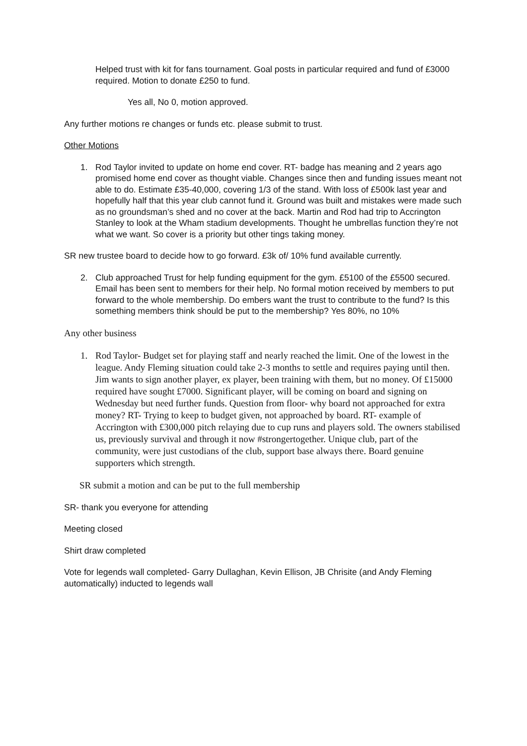Helped trust with kit for fans tournament. Goal posts in particular required and fund of £3000 required. Motion to donate £250 to fund.
Yes all, No 0, motion approved.
Any further motions re changes or funds etc. please submit to trust.
Other Motions
1. Rod Taylor invited to update on home end cover. RT- badge has meaning and 2 years ago promised home end cover as thought viable. Changes since then and funding issues meant not able to do. Estimate £35-40,000, covering 1/3 of the stand. With loss of £500k last year and hopefully half that this year club cannot fund it. Ground was built and mistakes were made such as no groundsman’s shed and no cover at the back. Martin and Rod had trip to Accrington Stanley to look at the Wham stadium developments. Thought he umbrellas function they’re not what we want. So cover is a priority but other tings taking money.
SR new trustee board to decide how to go forward. £3k of/ 10% fund available currently.
2. Club approached Trust for help funding equipment for the gym. £5100 of the £5500 secured. Email has been sent to members for their help. No formal motion received by members to put forward to the whole membership. Do embers want the trust to contribute to the fund? Is this something members think should be put to the membership? Yes 80%, no 10%
Any other business
1. Rod Taylor- Budget set for playing staff and nearly reached the limit. One of the lowest in the league. Andy Fleming situation could take 2-3 months to settle and requires paying until then. Jim wants to sign another player, ex player, been training with them, but no money. Of £15000 required have sought £7000. Significant player, will be coming on board and signing on Wednesday but need further funds. Question from floor- why board not approached for extra money? RT- Trying to keep to budget given, not approached by board. RT- example of Accrington with £300,000 pitch relaying due to cup runs and players sold. The owners stabilised us, previously survival and through it now #strongertogether. Unique club, part of the community, were just custodians of the club, support base always there. Board genuine supporters which strength.
SR submit a motion and can be put to the full membership
SR- thank you everyone for attending
Meeting closed
Shirt draw completed
Vote for legends wall completed- Garry Dullaghan, Kevin Ellison, JB Chrisite (and Andy Fleming automatically) inducted to legends wall